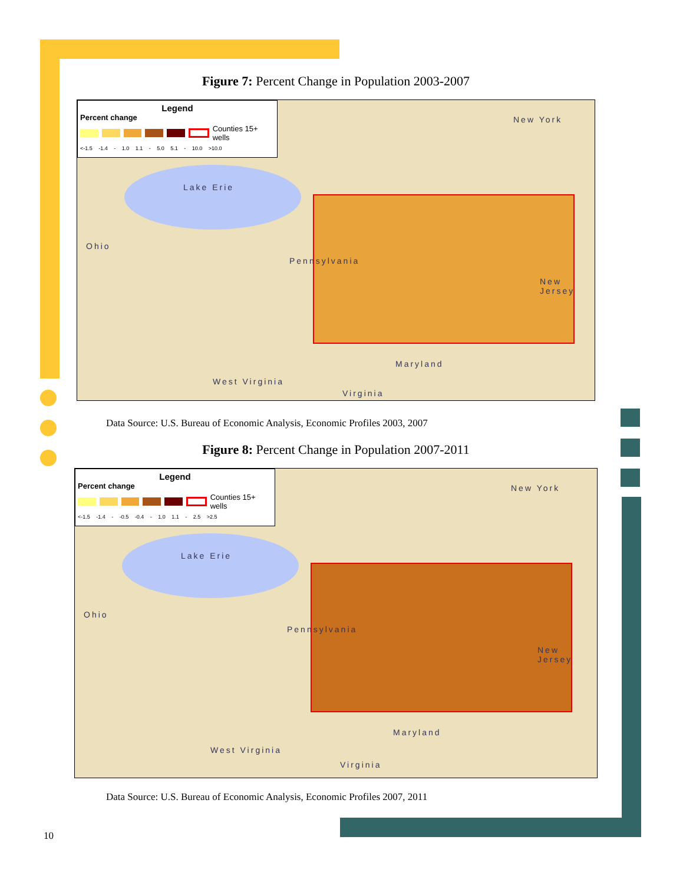Figure 7: Percent Change in Population 2003-2007
Legend
Percent change
Counties 15+ wells
<-1.5 -1.4 - 1.0 1.1 - 5.0 5.1 - 10.0 >10.0
New York
Lake Erie
Ohio
Pennsylvania
New Jersey
Maryland
West Virginia
Virginia
Data Source: U.S. Bureau of Economic Analysis, Economic Profiles 2003, 2007
Figure 8: Percent Change in Population 2007-2011
Legend
Percent change
Counties 15+ wells
<-1.5 -1.4 - -0.5 -0.4 - 1.0 1.1 - 2.5 >2.5
New York
Lake Erie
Ohio
Pennsylvania
New Jersey
Maryland
West Virginia
Virginia
Data Source: U.S. Bureau of Economic Analysis, Economic Profiles 2007, 2011
10